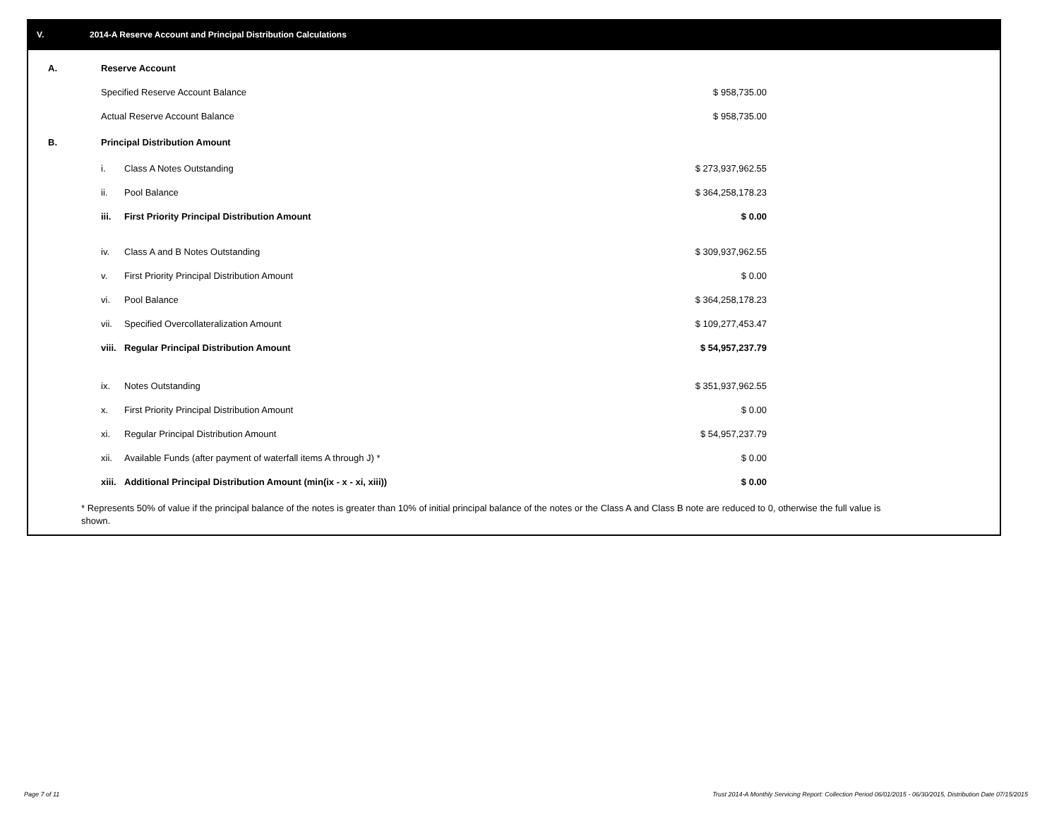V. 2014-A Reserve Account and Principal Distribution Calculations
| A. | Reserve Account | | |
| | Specified Reserve Account Balance | | $ 958,735.00 |
| | Actual Reserve Account Balance | | $ 958,735.00 |
| B. | Principal Distribution Amount | | |
| | i. | Class A Notes Outstanding | $ 273,937,962.55 |
| | ii. | Pool Balance | $ 364,258,178.23 |
| | iii. | First Priority Principal Distribution Amount | $ 0.00 |
| | iv. | Class A and B Notes Outstanding | $ 309,937,962.55 |
| | v. | First Priority Principal Distribution Amount | $ 0.00 |
| | vi. | Pool Balance | $ 364,258,178.23 |
| | vii. | Specified Overcollateralization Amount | $ 109,277,453.47 |
| | viii. | Regular Principal Distribution Amount | $ 54,957,237.79 |
| | ix. | Notes Outstanding | $ 351,937,962.55 |
| | x. | First Priority Principal Distribution Amount | $ 0.00 |
| | xi. | Regular Principal Distribution Amount | $ 54,957,237.79 |
| | xii. | Available Funds (after payment of waterfall items A through J) * | $ 0.00 |
| | xiii. | Additional Principal Distribution Amount (min(ix - x - xi, xiii)) | $ 0.00 |
* Represents 50% of value if the principal balance of the notes is greater than 10% of initial principal balance of the notes or the Class A and Class B note are reduced to 0, otherwise the full value is shown.
Page 7 of 11
Trust 2014-A Monthly Servicing Report: Collection Period 06/01/2015 - 06/30/2015, Distribution Date 07/15/2015